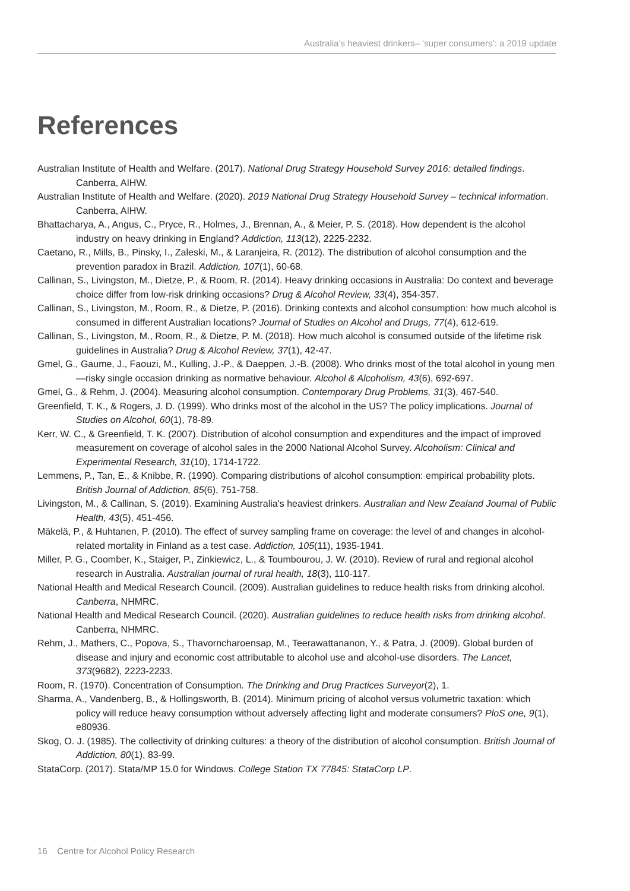Australia’s heaviest drinkers– ‘super consumers’: a 2019 update
References
Australian Institute of Health and Welfare. (2017). National Drug Strategy Household Survey 2016: detailed findings. Canberra, AIHW.
Australian Institute of Health and Welfare. (2020). 2019 National Drug Strategy Household Survey – technical information. Canberra, AIHW.
Bhattacharya, A., Angus, C., Pryce, R., Holmes, J., Brennan, A., & Meier, P. S. (2018). How dependent is the alcohol industry on heavy drinking in England? Addiction, 113(12), 2225-2232.
Caetano, R., Mills, B., Pinsky, I., Zaleski, M., & Laranjeira, R. (2012). The distribution of alcohol consumption and the prevention paradox in Brazil. Addiction, 107(1), 60-68.
Callinan, S., Livingston, M., Dietze, P., & Room, R. (2014). Heavy drinking occasions in Australia: Do context and beverage choice differ from low-risk drinking occasions? Drug & Alcohol Review, 33(4), 354-357.
Callinan, S., Livingston, M., Room, R., & Dietze, P. (2016). Drinking contexts and alcohol consumption: how much alcohol is consumed in different Australian locations? Journal of Studies on Alcohol and Drugs, 77(4), 612-619.
Callinan, S., Livingston, M., Room, R., & Dietze, P. M. (2018). How much alcohol is consumed outside of the lifetime risk guidelines in Australia? Drug & Alcohol Review, 37(1), 42-47.
Gmel, G., Gaume, J., Faouzi, M., Kulling, J.-P., & Daeppen, J.-B. (2008). Who drinks most of the total alcohol in young men—risky single occasion drinking as normative behaviour. Alcohol & Alcoholism, 43(6), 692-697.
Gmel, G., & Rehm, J. (2004). Measuring alcohol consumption. Contemporary Drug Problems, 31(3), 467-540.
Greenfield, T. K., & Rogers, J. D. (1999). Who drinks most of the alcohol in the US? The policy implications. Journal of Studies on Alcohol, 60(1), 78-89.
Kerr, W. C., & Greenfield, T. K. (2007). Distribution of alcohol consumption and expenditures and the impact of improved measurement on coverage of alcohol sales in the 2000 National Alcohol Survey. Alcoholism: Clinical and Experimental Research, 31(10), 1714-1722.
Lemmens, P., Tan, E., & Knibbe, R. (1990). Comparing distributions of alcohol consumption: empirical probability plots. British Journal of Addiction, 85(6), 751-758.
Livingston, M., & Callinan, S. (2019). Examining Australia's heaviest drinkers. Australian and New Zealand Journal of Public Health, 43(5), 451-456.
Mäkelä, P., & Huhtanen, P. (2010). The effect of survey sampling frame on coverage: the level of and changes in alcohol-related mortality in Finland as a test case. Addiction, 105(11), 1935-1941.
Miller, P. G., Coomber, K., Staiger, P., Zinkiewicz, L., & Toumbourou, J. W. (2010). Review of rural and regional alcohol research in Australia. Australian journal of rural health, 18(3), 110-117.
National Health and Medical Research Council. (2009). Australian guidelines to reduce health risks from drinking alcohol. Canberra, NHMRC.
National Health and Medical Research Council. (2020). Australian guidelines to reduce health risks from drinking alcohol. Canberra, NHMRC.
Rehm, J., Mathers, C., Popova, S., Thavorncharoensap, M., Teerawattananon, Y., & Patra, J. (2009). Global burden of disease and injury and economic cost attributable to alcohol use and alcohol-use disorders. The Lancet, 373(9682), 2223-2233.
Room, R. (1970). Concentration of Consumption. The Drinking and Drug Practices Surveyor(2), 1.
Sharma, A., Vandenberg, B., & Hollingsworth, B. (2014). Minimum pricing of alcohol versus volumetric taxation: which policy will reduce heavy consumption without adversely affecting light and moderate consumers? PloS one, 9(1), e80936.
Skog, O. J. (1985). The collectivity of drinking cultures: a theory of the distribution of alcohol consumption. British Journal of Addiction, 80(1), 83-99.
StataCorp. (2017). Stata/MP 15.0 for Windows. College Station TX 77845: StataCorp LP.
16 Centre for Alcohol Policy Research